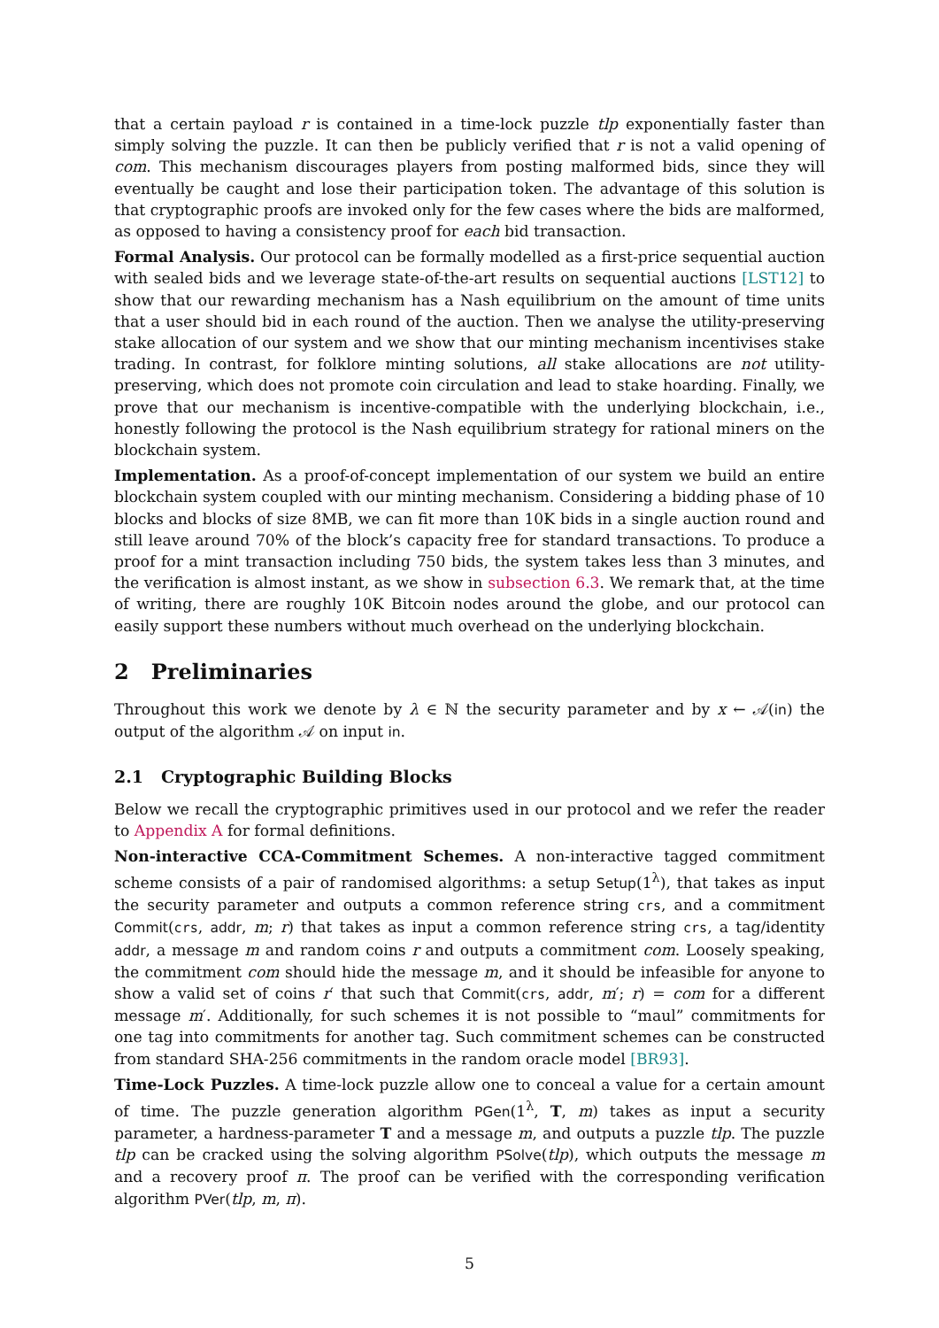that a certain payload r is contained in a time-lock puzzle tlp exponentially faster than simply solving the puzzle. It can then be publicly verified that r is not a valid opening of com. This mechanism discourages players from posting malformed bids, since they will eventually be caught and lose their participation token. The advantage of this solution is that cryptographic proofs are invoked only for the few cases where the bids are malformed, as opposed to having a consistency proof for each bid transaction.
Formal Analysis. Our protocol can be formally modelled as a first-price sequential auction with sealed bids and we leverage state-of-the-art results on sequential auctions [LST12] to show that our rewarding mechanism has a Nash equilibrium on the amount of time units that a user should bid in each round of the auction. Then we analyse the utility-preserving stake allocation of our system and we show that our minting mechanism incentivises stake trading. In contrast, for folklore minting solutions, all stake allocations are not utility-preserving, which does not promote coin circulation and lead to stake hoarding. Finally, we prove that our mechanism is incentive-compatible with the underlying blockchain, i.e., honestly following the protocol is the Nash equilibrium strategy for rational miners on the blockchain system.
Implementation. As a proof-of-concept implementation of our system we build an entire blockchain system coupled with our minting mechanism. Considering a bidding phase of 10 blocks and blocks of size 8MB, we can fit more than 10K bids in a single auction round and still leave around 70% of the block’s capacity free for standard transactions. To produce a proof for a mint transaction including 750 bids, the system takes less than 3 minutes, and the verification is almost instant, as we show in subsection 6.3. We remark that, at the time of writing, there are roughly 10K Bitcoin nodes around the globe, and our protocol can easily support these numbers without much overhead on the underlying blockchain.
2 Preliminaries
Throughout this work we denote by λ ∈ ℕ the security parameter and by x ← 𝒜(in) the output of the algorithm 𝒜 on input in.
2.1 Cryptographic Building Blocks
Below we recall the cryptographic primitives used in our protocol and we refer the reader to Appendix A for formal definitions.
Non-interactive CCA-Commitment Schemes. A non-interactive tagged commitment scheme consists of a pair of randomised algorithms: a setup Setup(1<sup>λ</sup>), that takes as input the security parameter and outputs a common reference string crs, and a commitment Commit(crs, addr, m; r) that takes as input a common reference string crs, a tag/identity addr, a message m and random coins r and outputs a commitment com. Loosely speaking, the commitment com should hide the message m, and it should be infeasible for anyone to show a valid set of coins r′ that such that Commit(crs, addr, m′; r) = com for a different message m′. Additionally, for such schemes it is not possible to “maul” commitments for one tag into commitments for another tag. Such commitment schemes can be constructed from standard SHA-256 commitments in the random oracle model [BR93].
Time-Lock Puzzles. A time-lock puzzle allow one to conceal a value for a certain amount of time. The puzzle generation algorithm PGen(1<sup>λ</sup>, T, m) takes as input a security parameter, a hardness-parameter T and a message m, and outputs a puzzle tlp. The puzzle tlp can be cracked using the solving algorithm PSolve(tlp), which outputs the message m and a recovery proof π. The proof can be verified with the corresponding verification algorithm PVer(tlp, m, π).
5